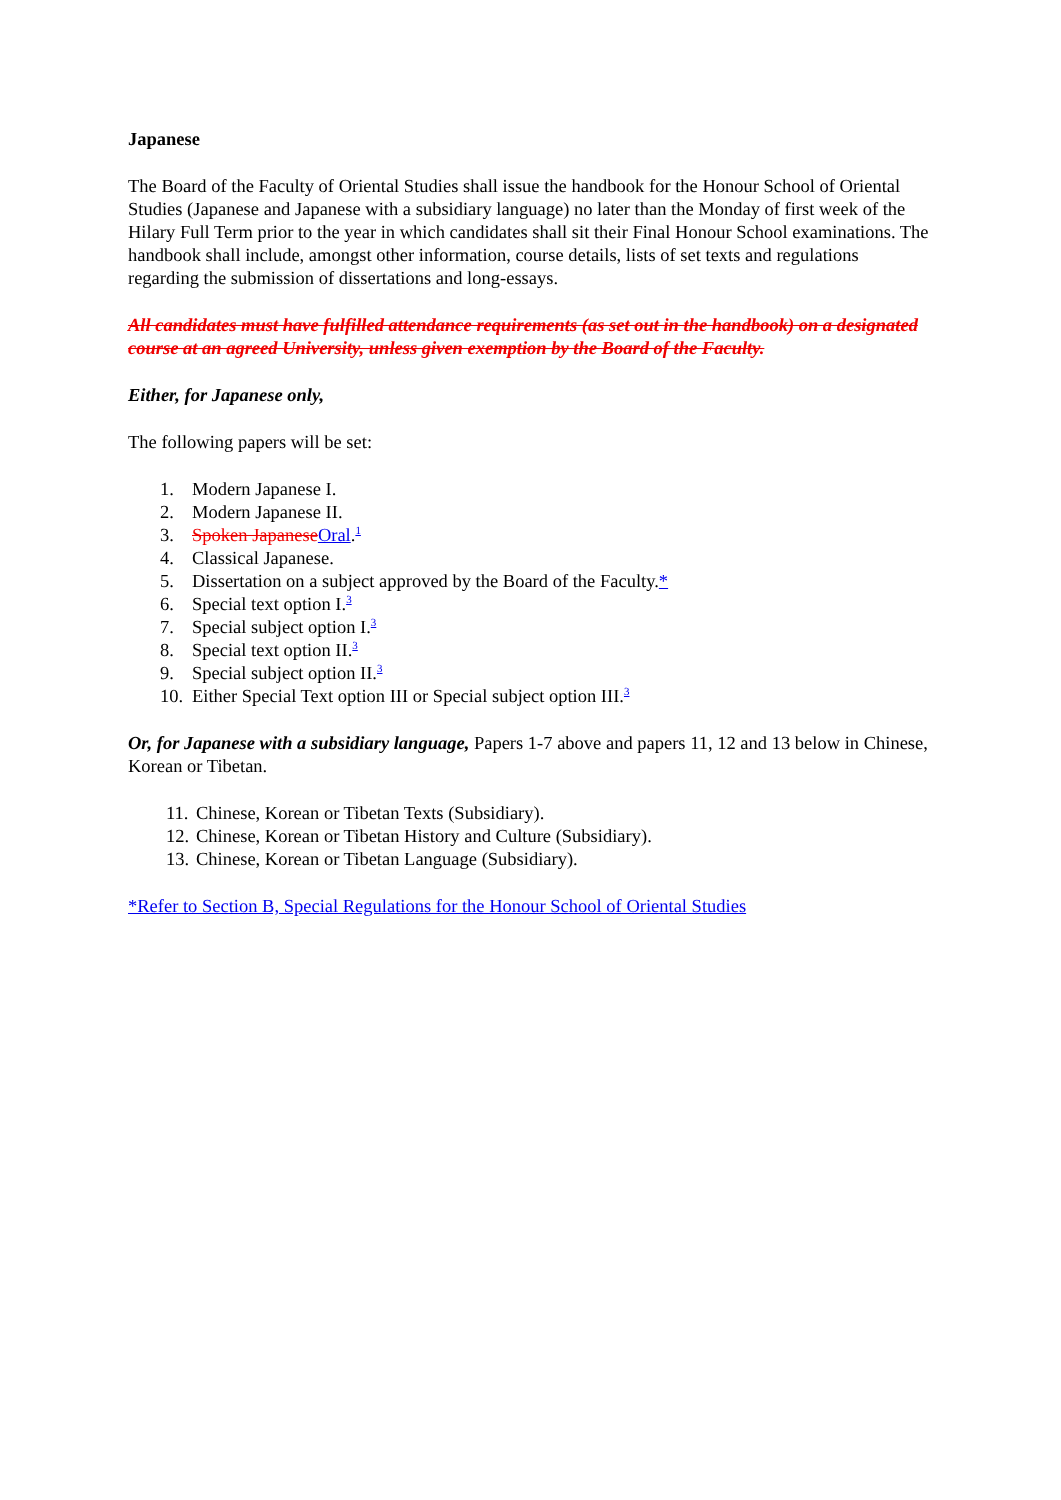Japanese
The Board of the Faculty of Oriental Studies shall issue the handbook for the Honour School of Oriental Studies (Japanese and Japanese with a subsidiary language) no later than the Monday of first week of the Hilary Full Term prior to the year in which candidates shall sit their Final Honour School examinations. The handbook shall include, amongst other information, course details, lists of set texts and regulations regarding the submission of dissertations and long-essays.
All candidates must have fulfilled attendance requirements (as set out in the handbook) on a designated course at an agreed University, unless given exemption by the Board of the Faculty.
Either, for Japanese only,
The following papers will be set:
1. Modern Japanese I.
2. Modern Japanese II.
3. Spoken Japanese Oral.<sup>1</sup>
4. Classical Japanese.
5. Dissertation on a subject approved by the Board of the Faculty.*
6. Special text option I.<sup>3</sup>
7. Special subject option I.<sup>3</sup>
8. Special text option II.<sup>3</sup>
9. Special subject option II.<sup>3</sup>
10. Either Special Text option III or Special subject option III.<sup>3</sup>
Or, for Japanese with a subsidiary language, Papers 1-7 above and papers 11, 12 and 13 below in Chinese, Korean or Tibetan.
11. Chinese, Korean or Tibetan Texts (Subsidiary).
12. Chinese, Korean or Tibetan History and Culture (Subsidiary).
13. Chinese, Korean or Tibetan Language (Subsidiary).
*Refer to Section B, Special Regulations for the Honour School of Oriental Studies